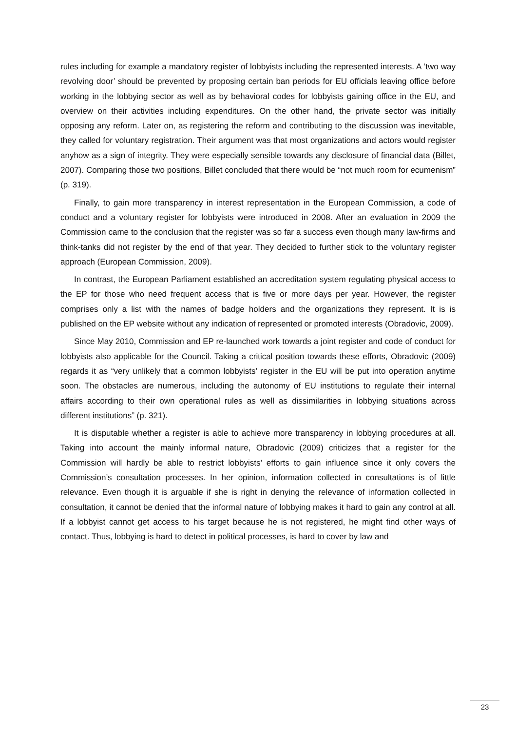rules including for example a mandatory register of lobbyists including the represented interests. A ‘two way revolving door’ should be prevented by proposing certain ban periods for EU officials leaving office before working in the lobbying sector as well as by behavioral codes for lobbyists gaining office in the EU, and overview on their activities including expenditures. On the other hand, the private sector was initially opposing any reform. Later on, as registering the reform and contributing to the discussion was inevitable, they called for voluntary registration. Their argument was that most organizations and actors would register anyhow as a sign of integrity. They were especially sensible towards any disclosure of financial data (Billet, 2007). Comparing those two positions, Billet concluded that there would be “not much room for ecumenism” (p. 319).
Finally, to gain more transparency in interest representation in the European Commission, a code of conduct and a voluntary register for lobbyists were introduced in 2008. After an evaluation in 2009 the Commission came to the conclusion that the register was so far a success even though many law-firms and think-tanks did not register by the end of that year. They decided to further stick to the voluntary register approach (European Commission, 2009).
In contrast, the European Parliament established an accreditation system regulating physical access to the EP for those who need frequent access that is five or more days per year. However, the register comprises only a list with the names of badge holders and the organizations they represent. It is is published on the EP website without any indication of represented or promoted interests (Obradovic, 2009).
Since May 2010, Commission and EP re-launched work towards a joint register and code of conduct for lobbyists also applicable for the Council. Taking a critical position towards these efforts, Obradovic (2009) regards it as “very unlikely that a common lobbyists’ register in the EU will be put into operation anytime soon. The obstacles are numerous, including the autonomy of EU institutions to regulate their internal affairs according to their own operational rules as well as dissimilarities in lobbying situations across different institutions” (p. 321).
It is disputable whether a register is able to achieve more transparency in lobbying procedures at all. Taking into account the mainly informal nature, Obradovic (2009) criticizes that a register for the Commission will hardly be able to restrict lobbyists’ efforts to gain influence since it only covers the Commission’s consultation processes. In her opinion, information collected in consultations is of little relevance. Even though it is arguable if she is right in denying the relevance of information collected in consultation, it cannot be denied that the informal nature of lobbying makes it hard to gain any control at all. If a lobbyist cannot get access to his target because he is not registered, he might find other ways of contact. Thus, lobbying is hard to detect in political processes, is hard to cover by law and
23